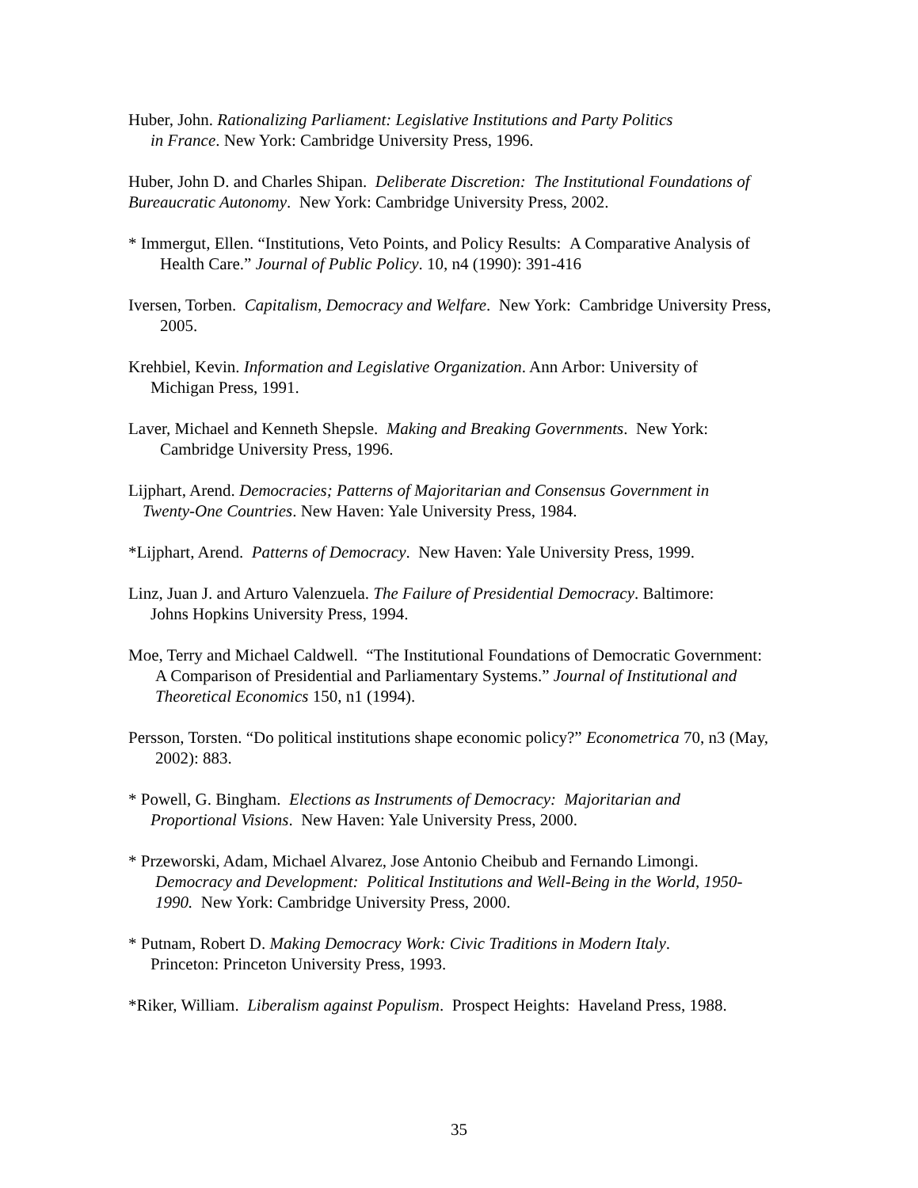Huber, John. Rationalizing Parliament: Legislative Institutions and Party Politics
in France. New York: Cambridge University Press, 1996.
Huber, John D. and Charles Shipan. Deliberate Discretion: The Institutional Foundations of
Bureaucratic Autonomy. New York: Cambridge University Press, 2002.
* Immergut, Ellen. “Institutions, Veto Points, and Policy Results: A Comparative Analysis of
Health Care.” Journal of Public Policy. 10, n4 (1990): 391-416
Iversen, Torben. Capitalism, Democracy and Welfare. New York: Cambridge University Press,
2005.
Krehbiel, Kevin. Information and Legislative Organization. Ann Arbor: University of
Michigan Press, 1991.
Laver, Michael and Kenneth Shepsle. Making and Breaking Governments. New York:
Cambridge University Press, 1996.
Lijphart, Arend. Democracies; Patterns of Majoritarian and Consensus Government in
Twenty-One Countries. New Haven: Yale University Press, 1984.
*Lijphart, Arend. Patterns of Democracy. New Haven: Yale University Press, 1999.
Linz, Juan J. and Arturo Valenzuela. The Failure of Presidential Democracy. Baltimore:
Johns Hopkins University Press, 1994.
Moe, Terry and Michael Caldwell. “The Institutional Foundations of Democratic Government:
A Comparison of Presidential and Parliamentary Systems.” Journal of Institutional and
Theoretical Economics 150, n1 (1994).
Persson, Torsten. “Do political institutions shape economic policy?” Econometrica 70, n3 (May,
2002): 883.
* Powell, G. Bingham. Elections as Instruments of Democracy: Majoritarian and
Proportional Visions. New Haven: Yale University Press, 2000.
* Przeworski, Adam, Michael Alvarez, Jose Antonio Cheibub and Fernando Limongi.
Democracy and Development: Political Institutions and Well-Being in the World, 1950-
1990. New York: Cambridge University Press, 2000.
* Putnam, Robert D. Making Democracy Work: Civic Traditions in Modern Italy.
Princeton: Princeton University Press, 1993.
*Riker, William. Liberalism against Populism. Prospect Heights: Haveland Press, 1988.
35